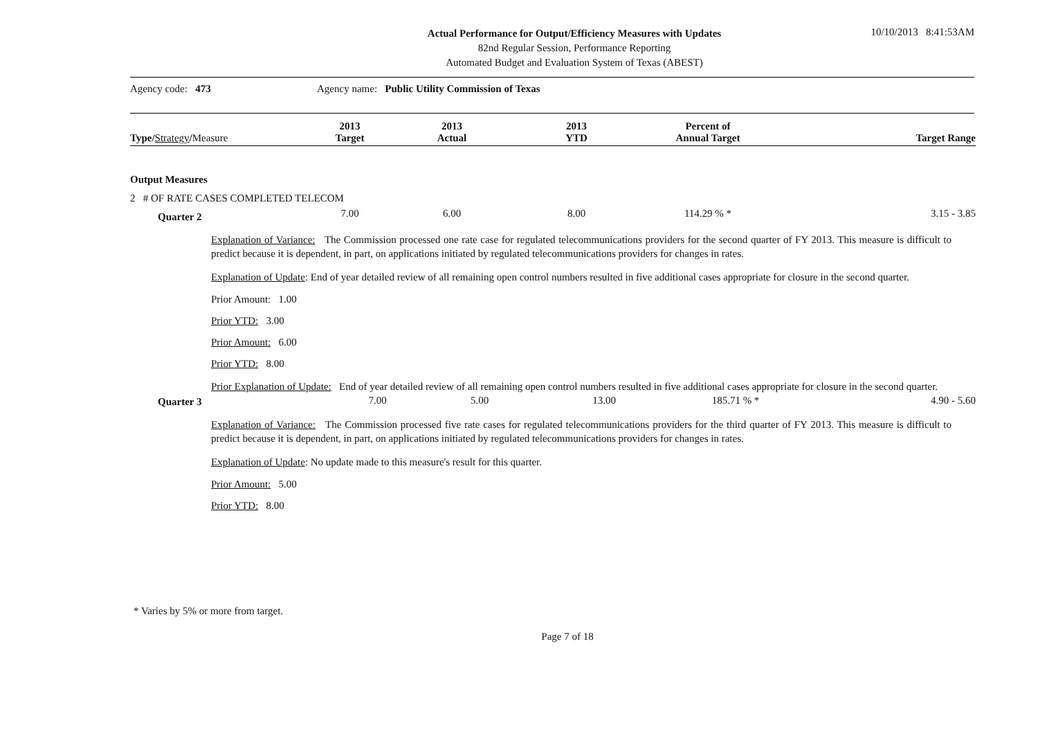Actual Performance for Output/Efficiency Measures with Updates
82nd Regular Session, Performance Reporting
Automated Budget and Evaluation System of Texas (ABEST)
10/10/2013 8:41:53AM
Agency code: 473 Agency name: Public Utility Commission of Texas
| Type/ Strategy / Measure | 2013 Target | 2013 Actual | 2013 YTD | Percent of Annual Target | Target Range |
| --- | --- | --- | --- | --- | --- |
| Output Measures | | | | | |
| 2 # OF RATE CASES COMPLETED TELECOM | | | | | |
| Quarter 2 | 7.00 | 6.00 | 8.00 | 114.29 % * | 3.15 - 3.85 |
Explanation of Variance: The Commission processed one rate case for regulated telecommunications providers for the second quarter of FY 2013. This measure is difficult to predict because it is dependent, in part, on applications initiated by regulated telecommunications providers for changes in rates.
Explanation of Update: End of year detailed review of all remaining open control numbers resulted in five additional cases appropriate for closure in the second quarter.
Prior Amount: 1.00
Prior YTD: 3.00
Prior Amount: 6.00
Prior YTD: 8.00
Prior Explanation of Update: End of year detailed review of all remaining open control numbers resulted in five additional cases appropriate for closure in the second quarter.
| Quarter 3 | 7.00 | 5.00 | 13.00 | 185.71 % * | 4.90 - 5.60 |
Explanation of Variance: The Commission processed five rate cases for regulated telecommunications providers for the third quarter of FY 2013. This measure is difficult to predict because it is dependent, in part, on applications initiated by regulated telecommunications providers for changes in rates.
Explanation of Update: No update made to this measure's result for this quarter.
Prior Amount: 5.00
Prior YTD: 8.00
* Varies by 5% or more from target.
Page 7 of 18